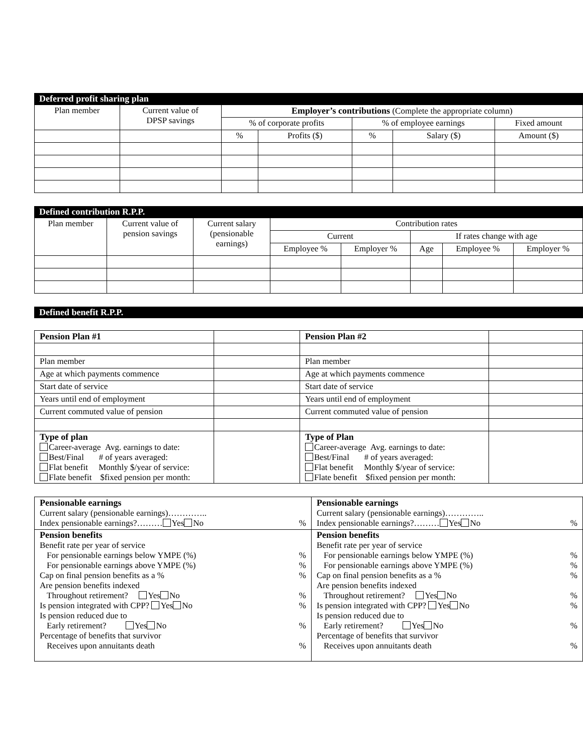Deferred profit sharing plan
| Plan member | Current value of DPSP savings | Employer’s contributions (Complete the appropriate column) | | | | |
| --- | --- | --- | --- | --- | --- | --- |
| | | % of corporate profits | | % of employee earnings | | Fixed amount |
| | | % | Profits ($) | % | Salary ($) | Amount ($) |
Defined contribution R.P.P.
| Plan member | Current value of pension savings | Current salary (pensionable earnings) | Contribution rates | | | | |
| --- | --- | --- | --- | --- | --- | --- | --- |
| | | | Current | | If rates change with age | | |
| | | | Employee % | Employer % | Age | Employee % | Employer % |
Defined benefit R.P.P.
| Pension Plan #1 | | Pension Plan #2 | |
| Plan member | | Plan member | |
| Age at which payments commence | | Age at which payments commence | |
| Start date of service | | Start date of service | |
| Years until end of employment | | Years until end of employment | |
| Current commuted value of pension | | Current commuted value of pension | |
| Type of plan Career-average Avg. earnings to date: Best/Final # of years averaged: Flat benefit Monthly $/year of service: Flate benefit $fixed pension per month: | | Type of Plan Career-average Avg. earnings to date: Best/Final # of years averaged: Flat benefit Monthly $/year of service: Flate benefit $fixed pension per month: | |
| Pensionable earnings Current salary (pensionable earnings)………….. Index pensionable earnings?……… Yes No % Pension benefits Benefit rate per year of service For pensionable earnings below YMPE (%) % For pensionable earnings above YMPE (%) % Cap on final pension benefits as a % % Are pension benefits indexed Throughout retirement? Yes No % Is pension integrated with CPP? Yes No % Is pension reduced due to Early retirement? Yes No % Percentage of benefits that survivor Receives upon annuitants death % | Pensionable earnings Current salary (pensionable earnings)………….. Index pensionable earnings?……… Yes No % Pension benefits Benefit rate per year of service For pensionable earnings below YMPE (%) % For pensionable earnings above YMPE (%) % Cap on final pension benefits as a % % Are pension benefits indexed Throughout retirement? Yes No % Is pension integrated with CPP? Yes No % Is pension reduced due to Early retirement? Yes No % Percentage of benefits that survivor Receives upon annuitants death % |